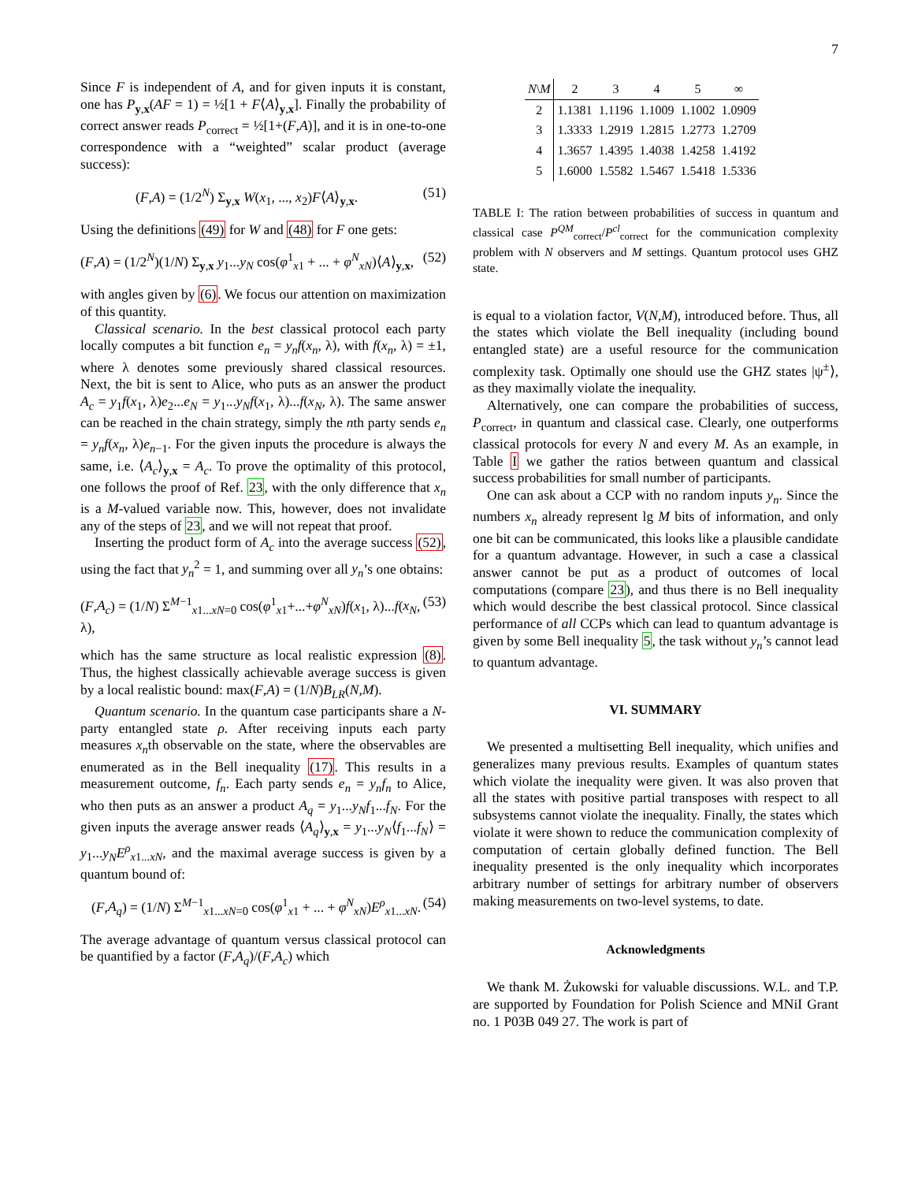7
Since F is independent of A, and for given inputs it is constant, one has P<sub>y,x</sub>(AF = 1) = ½[1 + F⟨A⟩<sub>y,x</sub>]. Finally the probability of correct answer reads P<sub>correct</sub> = ½[1+(F,A)], and it is in one-to-one correspondence with a “weighted” scalar product (average success):
(F,A) = (1/2<sup>N</sup>) Σ<sub>y,x</sub> W(x<sub>1</sub>, ..., x<sub>2</sub>)F⟨A⟩<sub>y,x</sub>. (51)
Using the definitions (49) for W and (48) for F one gets:
(F,A) = (1/2<sup>N</sup>)(1/N) Σ<sub>y,x</sub> y<sub>1</sub>...y<sub>N</sub> cos(φ<sup>1</sup><sub>x1</sub> + ... + φ<sup>N</sup><sub>xN</sub>)⟨A⟩<sub>y,x</sub>, (52)
with angles given by (6). We focus our attention on maximization of this quantity.
Classical scenario. In the best classical protocol each party locally computes a bit function e<sub>n</sub> = y<sub>n</sub>f(x<sub>n</sub>, λ), with f(x<sub>n</sub>, λ) = ±1, where λ denotes some previously shared classical resources. Next, the bit is sent to Alice, who puts as an answer the product A<sub>c</sub> = y<sub>1</sub>f(x<sub>1</sub>, λ)e<sub>2</sub>...e<sub>N</sub> = y<sub>1</sub>...y<sub>N</sub>f(x<sub>1</sub>, λ)...f(x<sub>N</sub>, λ). The same answer can be reached in the chain strategy, simply the nth party sends e<sub>n</sub> = y<sub>n</sub>f(x<sub>n</sub>, λ)e<sub>n−1</sub>. For the given inputs the procedure is always the same, i.e. ⟨A<sub>c</sub>⟩<sub>y,x</sub> = A<sub>c</sub>. To prove the optimality of this protocol, one follows the proof of Ref. 23, with the only difference that x<sub>n</sub> is a M-valued variable now. This, however, does not invalidate any of the steps of 23, and we will not repeat that proof.
Inserting the product form of A<sub>c</sub> into the average success (52), using the fact that y<sub>n</sub><sup>2</sup> = 1, and summing over all y<sub>n</sub>’s one obtains:
(F,A<sub>c</sub>) = (1/N) Σ<sup>M−1</sup><sub>x1...xN=0</sub> cos(φ<sup>1</sup><sub>x1</sub>+...+φ<sup>N</sup><sub>xN</sub>)f(x<sub>1</sub>, λ)...f(x<sub>N</sub>, λ), (53)
which has the same structure as local realistic expression (8). Thus, the highest classically achievable average success is given by a local realistic bound: max(F,A) = (1/N)B<sub>LR</sub>(N,M).
Quantum scenario. In the quantum case participants share a N-party entangled state ρ. After receiving inputs each party measures x<sub>n</sub>th observable on the state, where the observables are enumerated as in the Bell inequality (17). This results in a measurement outcome, f<sub>n</sub>. Each party sends e<sub>n</sub> = y<sub>n</sub>f<sub>n</sub> to Alice, who then puts as an answer a product A<sub>q</sub> = y<sub>1</sub>...y<sub>N</sub>f<sub>1</sub>...f<sub>N</sub>. For the given inputs the average answer reads ⟨A<sub>q</sub>⟩<sub>y,x</sub> = y<sub>1</sub>...y<sub>N</sub>⟨f<sub>1</sub>...f<sub>N</sub>⟩ = y<sub>1</sub>...y<sub>N</sub>E<sup>ρ</sup><sub>x1...xN</sub>, and the maximal average success is given by a quantum bound of:
(F,A<sub>q</sub>) = (1/N) Σ<sup>M−1</sup><sub>x1...xN=0</sub> cos(φ<sup>1</sup><sub>x1</sub> + ... + φ<sup>N</sup><sub>xN</sub>)E<sup>ρ</sup><sub>x1...xN</sub>. (54)
The average advantage of quantum versus classical protocol can be quantified by a factor (F,A<sub>q</sub>)/(F,A<sub>c</sub>) which
| N \ M | 2 | 3 | 4 | 5 | ∞ |
| --- | --- | --- | --- | --- | --- |
| 2 | 1.1381 | 1.1196 | 1.1009 | 1.1002 | 1.0909 |
| 3 | 1.3333 | 1.2919 | 1.2815 | 1.2773 | 1.2709 |
| 4 | 1.3657 | 1.4395 | 1.4038 | 1.4258 | 1.4192 |
| 5 | 1.6000 | 1.5582 | 1.5467 | 1.5418 | 1.5336 |
TABLE I: The ration between probabilities of success in quantum and classical case P<sup>QM</sup><sub>correct</sub>/P<sup>cl</sup><sub>correct</sub> for the communication complexity problem with N observers and M settings. Quantum protocol uses GHZ state.
is equal to a violation factor, V(N,M), introduced before. Thus, all the states which violate the Bell inequality (including bound entangled state) are a useful resource for the communication complexity task. Optimally one should use the GHZ states |ψ<sup>±</sup>⟩, as they maximally violate the inequality.
Alternatively, one can compare the probabilities of success, P<sub>correct</sub>, in quantum and classical case. Clearly, one outperforms classical protocols for every N and every M. As an example, in Table I we gather the ratios between quantum and classical success probabilities for small number of participants.
One can ask about a CCP with no random inputs y<sub>n</sub>. Since the numbers x<sub>n</sub> already represent lg M bits of information, and only one bit can be communicated, this looks like a plausible candidate for a quantum advantage. However, in such a case a classical answer cannot be put as a product of outcomes of local computations (compare 23), and thus there is no Bell inequality which would describe the best classical protocol. Since classical performance of all CCPs which can lead to quantum advantage is given by some Bell inequality 5, the task without y<sub>n</sub>’s cannot lead to quantum advantage.
VI. SUMMARY
We presented a multisetting Bell inequality, which unifies and generalizes many previous results. Examples of quantum states which violate the inequality were given. It was also proven that all the states with positive partial transposes with respect to all subsystems cannot violate the inequality. Finally, the states which violate it were shown to reduce the communication complexity of computation of certain globally defined function. The Bell inequality presented is the only inequality which incorporates arbitrary number of settings for arbitrary number of observers making measurements on two-level systems, to date.
Acknowledgments
We thank M. Żukowski for valuable discussions. W.L. and T.P. are supported by Foundation for Polish Science and MNiI Grant no. 1 P03B 049 27. The work is part of